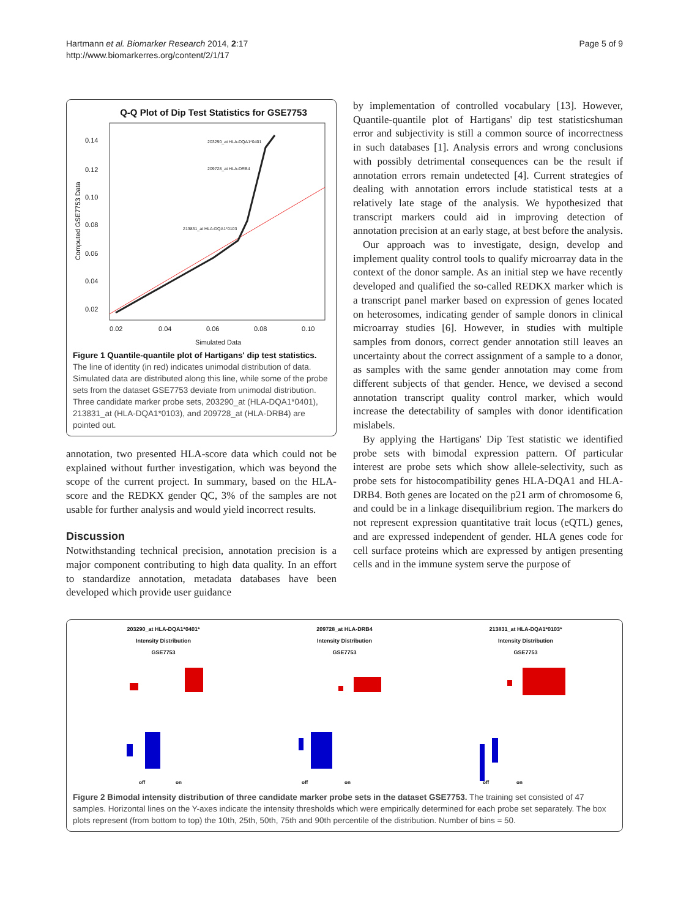Hartmann et al. Biomarker Research 2014, 2:17
http://www.biomarkerres.org/content/2/1/17
Page 5 of 9
Q-Q Plot of Dip Test Statistics for GSE7753
0.14
0.12
0.10
0.08
0.06
0.04
0.02
0.02
0.04
0.06
0.08
0.10
Simulated Data
203290_at HLA-DQA1*0401
209728_at HLA-DRB4
213831_at HLA-DQA1*0103
Computed GSE7753 Data
Figure 1 Quantile-quantile plot of Hartigans' dip test statistics. The line of identity (in red) indicates unimodal distribution of data. Simulated data are distributed along this line, while some of the probe sets from the dataset GSE7753 deviate from unimodal distribution. Three candidate marker probe sets, 203290_at (HLA-DQA1*0401), 213831_at (HLA-DQA1*0103), and 209728_at (HLA-DRB4) are pointed out.
annotation, two presented HLA-score data which could not be explained without further investigation, which was beyond the scope of the current project. In summary, based on the HLA-score and the REDKX gender QC, 3% of the samples are not usable for further analysis and would yield incorrect results.
Discussion
Notwithstanding technical precision, annotation precision is a major component contributing to high data quality. In an effort to standardize annotation, metadata databases have been developed which provide user guidance
by implementation of controlled vocabulary [13]. However, Quantile-quantile plot of Hartigans' dip test statisticshuman error and subjectivity is still a common source of incorrectness in such databases [1]. Analysis errors and wrong conclusions with possibly detrimental consequences can be the result if annotation errors remain undetected [4]. Current strategies of dealing with annotation errors include statistical tests at a relatively late stage of the analysis. We hypothesized that transcript markers could aid in improving detection of annotation precision at an early stage, at best before the analysis.
Our approach was to investigate, design, develop and implement quality control tools to qualify microarray data in the context of the donor sample. As an initial step we have recently developed and qualified the so-called REDKX marker which is a transcript panel marker based on expression of genes located on heterosomes, indicating gender of sample donors in clinical microarray studies [6]. However, in studies with multiple samples from donors, correct gender annotation still leaves an uncertainty about the correct assignment of a sample to a donor, as samples with the same gender annotation may come from different subjects of that gender. Hence, we devised a second annotation transcript quality control marker, which would increase the detectability of samples with donor identification mislabels.
By applying the Hartigans' Dip Test statistic we identified probe sets with bimodal expression pattern. Of particular interest are probe sets which show allele-selectivity, such as probe sets for histocompatibility genes HLA-DQA1 and HLA-DRB4. Both genes are located on the p21 arm of chromosome 6, and could be in a linkage disequilibrium region. The markers do not represent expression quantitative trait locus (eQTL) genes, and are expressed independent of gender. HLA genes code for cell surface proteins which are expressed by antigen presenting cells and in the immune system serve the purpose of
203290_at HLA-DQA1*0401*
Intensity Distribution
GSE7753
off
on
209728_at HLA-DRB4
Intensity Distribution
GSE7753
off
on
213831_at HLA-DQA1*0103*
Intensity Distribution
GSE7753
off
on
Figure 2 Bimodal intensity distribution of three candidate marker probe sets in the dataset GSE7753. The training set consisted of 47 samples. Horizontal lines on the Y-axes indicate the intensity thresholds which were empirically determined for each probe set separately. The box plots represent (from bottom to top) the 10th, 25th, 50th, 75th and 90th percentile of the distribution. Number of bins = 50.